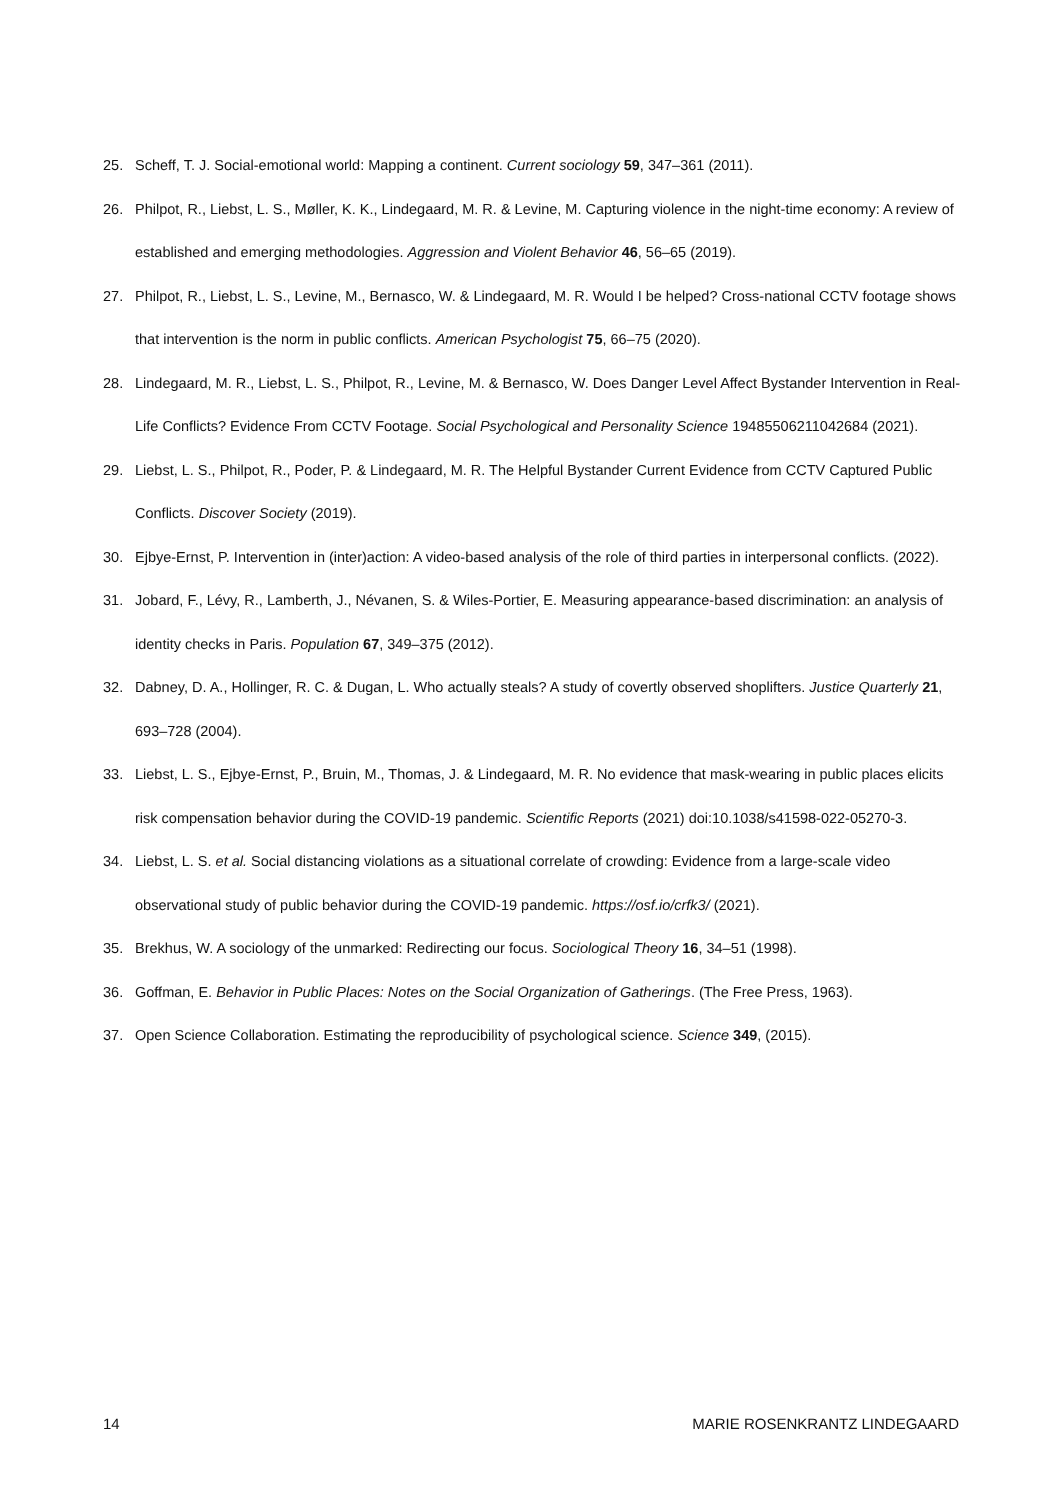25. Scheff, T. J. Social-emotional world: Mapping a continent. Current sociology 59, 347–361 (2011).
26. Philpot, R., Liebst, L. S., Møller, K. K., Lindegaard, M. R. & Levine, M. Capturing violence in the night-time economy: A review of established and emerging methodologies. Aggression and Violent Behavior 46, 56–65 (2019).
27. Philpot, R., Liebst, L. S., Levine, M., Bernasco, W. & Lindegaard, M. R. Would I be helped? Cross-national CCTV footage shows that intervention is the norm in public conflicts. American Psychologist 75, 66–75 (2020).
28. Lindegaard, M. R., Liebst, L. S., Philpot, R., Levine, M. & Bernasco, W. Does Danger Level Affect Bystander Intervention in Real-Life Conflicts? Evidence From CCTV Footage. Social Psychological and Personality Science 19485506211042684 (2021).
29. Liebst, L. S., Philpot, R., Poder, P. & Lindegaard, M. R. The Helpful Bystander Current Evidence from CCTV Captured Public Conflicts. Discover Society (2019).
30. Ejbye-Ernst, P. Intervention in (inter)action: A video-based analysis of the role of third parties in interpersonal conflicts. (2022).
31. Jobard, F., Lévy, R., Lamberth, J., Névanen, S. & Wiles-Portier, E. Measuring appearance-based discrimination: an analysis of identity checks in Paris. Population 67, 349–375 (2012).
32. Dabney, D. A., Hollinger, R. C. & Dugan, L. Who actually steals? A study of covertly observed shoplifters. Justice Quarterly 21, 693–728 (2004).
33. Liebst, L. S., Ejbye-Ernst, P., Bruin, M., Thomas, J. & Lindegaard, M. R. No evidence that mask-wearing in public places elicits risk compensation behavior during the COVID-19 pandemic. Scientific Reports (2021) doi:10.1038/s41598-022-05270-3.
34. Liebst, L. S. et al. Social distancing violations as a situational correlate of crowding: Evidence from a large-scale video observational study of public behavior during the COVID-19 pandemic. https://osf.io/crfk3/ (2021).
35. Brekhus, W. A sociology of the unmarked: Redirecting our focus. Sociological Theory 16, 34–51 (1998).
36. Goffman, E. Behavior in Public Places: Notes on the Social Organization of Gatherings. (The Free Press, 1963).
37. Open Science Collaboration. Estimating the reproducibility of psychological science. Science 349, (2015).
14 MARIE ROSENKRANTZ LINDEGAARD